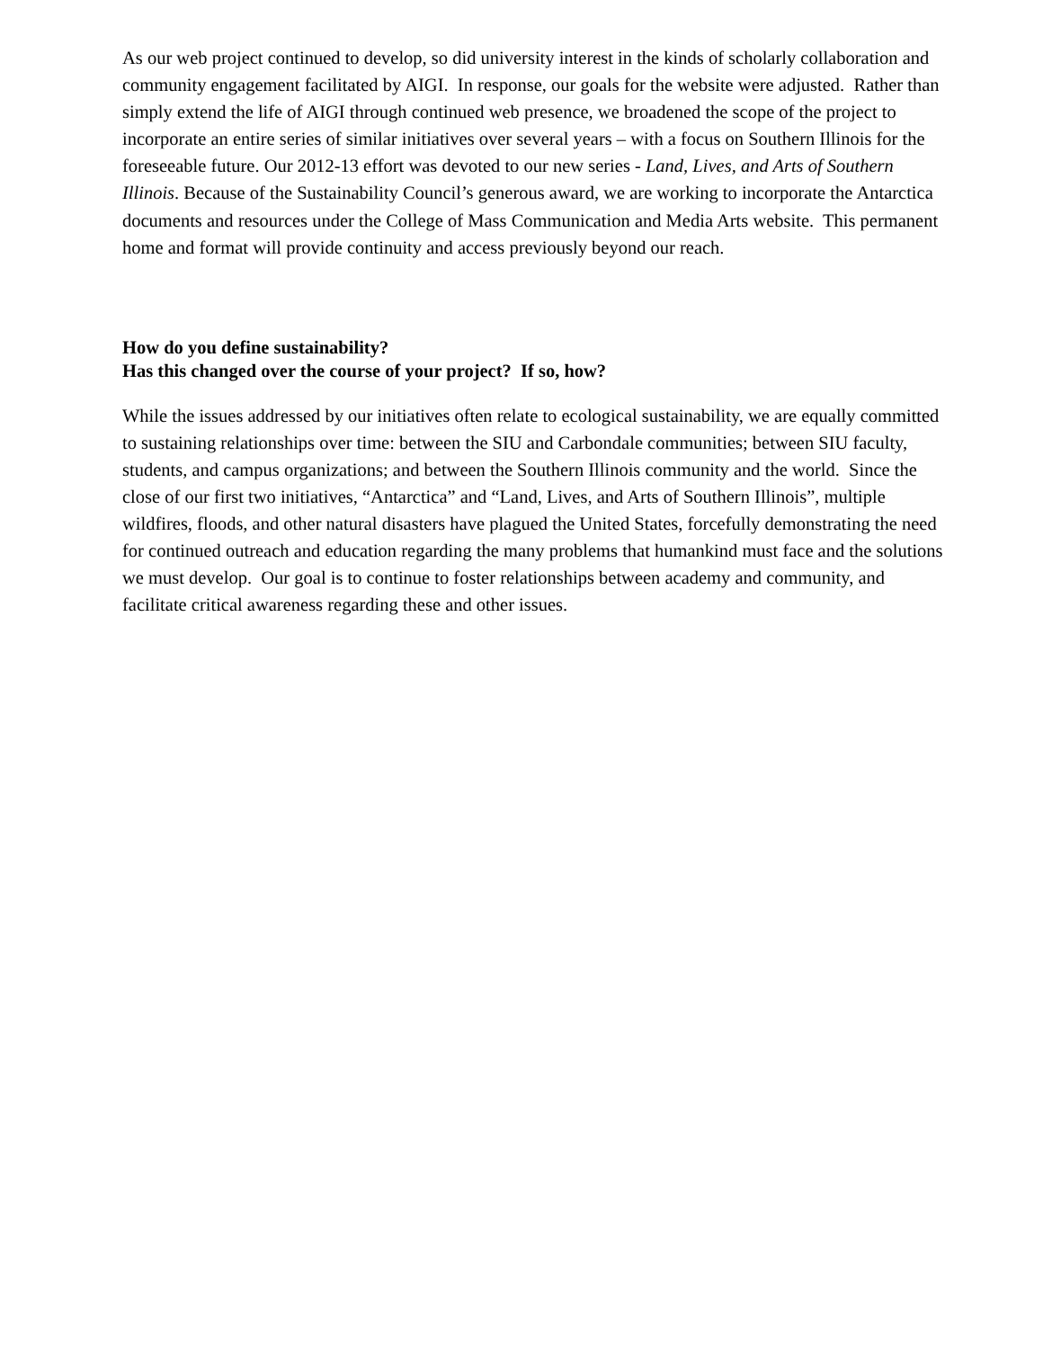As our web project continued to develop, so did university interest in the kinds of scholarly collaboration and community engagement facilitated by AIGI. In response, our goals for the website were adjusted. Rather than simply extend the life of AIGI through continued web presence, we broadened the scope of the project to incorporate an entire series of similar initiatives over several years – with a focus on Southern Illinois for the foreseeable future. Our 2012-13 effort was devoted to our new series - Land, Lives, and Arts of Southern Illinois. Because of the Sustainability Council’s generous award, we are working to incorporate the Antarctica documents and resources under the College of Mass Communication and Media Arts website. This permanent home and format will provide continuity and access previously beyond our reach.
How do you define sustainability?
Has this changed over the course of your project? If so, how?
While the issues addressed by our initiatives often relate to ecological sustainability, we are equally committed to sustaining relationships over time: between the SIU and Carbondale communities; between SIU faculty, students, and campus organizations; and between the Southern Illinois community and the world. Since the close of our first two initiatives, “Antarctica” and “Land, Lives, and Arts of Southern Illinois”, multiple wildfires, floods, and other natural disasters have plagued the United States, forcefully demonstrating the need for continued outreach and education regarding the many problems that humankind must face and the solutions we must develop. Our goal is to continue to foster relationships between academy and community, and facilitate critical awareness regarding these and other issues.